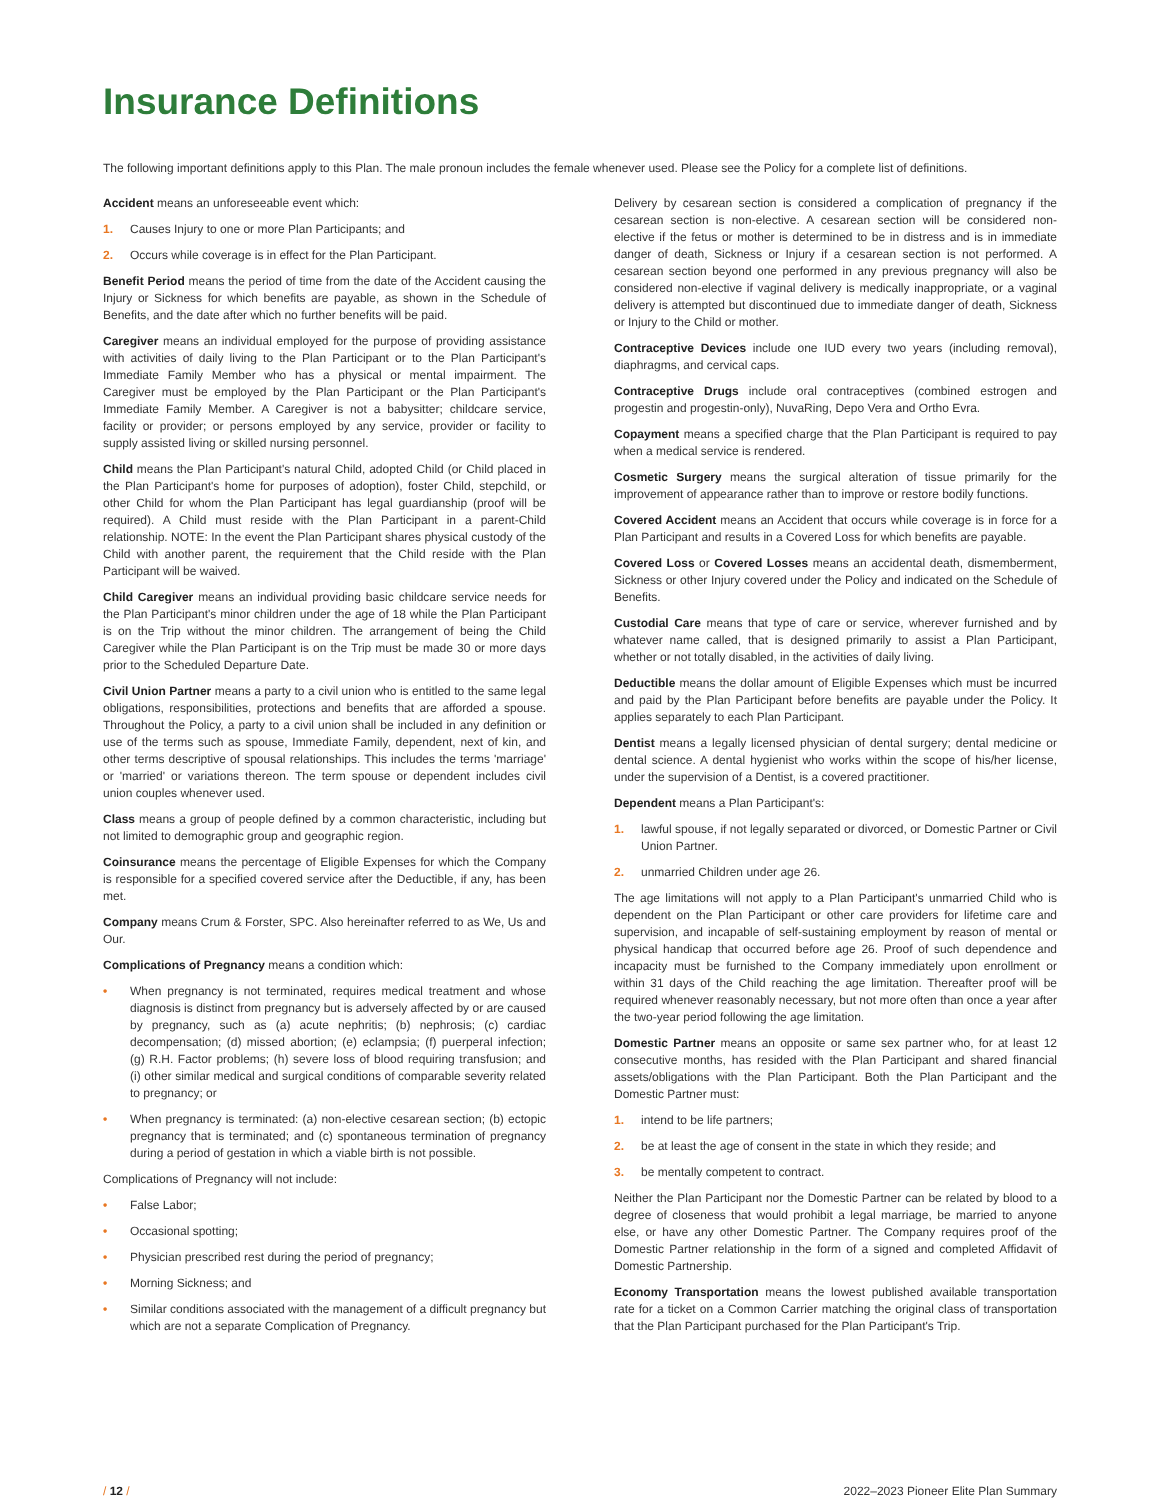Insurance Definitions
The following important definitions apply to this Plan. The male pronoun includes the female whenever used. Please see the Policy for a complete list of definitions.
Accident means an unforeseeable event which:
1. Causes Injury to one or more Plan Participants; and
2. Occurs while coverage is in effect for the Plan Participant.
Benefit Period means the period of time from the date of the Accident causing the Injury or Sickness for which benefits are payable, as shown in the Schedule of Benefits, and the date after which no further benefits will be paid.
Caregiver means an individual employed for the purpose of providing assistance with activities of daily living to the Plan Participant or to the Plan Participant's Immediate Family Member who has a physical or mental impairment. The Caregiver must be employed by the Plan Participant or the Plan Participant's Immediate Family Member. A Caregiver is not a babysitter; childcare service, facility or provider; or persons employed by any service, provider or facility to supply assisted living or skilled nursing personnel.
Child means the Plan Participant's natural Child, adopted Child (or Child placed in the Plan Participant's home for purposes of adoption), foster Child, stepchild, or other Child for whom the Plan Participant has legal guardianship (proof will be required). A Child must reside with the Plan Participant in a parent-Child relationship. NOTE: In the event the Plan Participant shares physical custody of the Child with another parent, the requirement that the Child reside with the Plan Participant will be waived.
Child Caregiver means an individual providing basic childcare service needs for the Plan Participant's minor children under the age of 18 while the Plan Participant is on the Trip without the minor children. The arrangement of being the Child Caregiver while the Plan Participant is on the Trip must be made 30 or more days prior to the Scheduled Departure Date.
Civil Union Partner means a party to a civil union who is entitled to the same legal obligations, responsibilities, protections and benefits that are afforded a spouse. Throughout the Policy, a party to a civil union shall be included in any definition or use of the terms such as spouse, Immediate Family, dependent, next of kin, and other terms descriptive of spousal relationships. This includes the terms 'marriage' or 'married' or variations thereon. The term spouse or dependent includes civil union couples whenever used.
Class means a group of people defined by a common characteristic, including but not limited to demographic group and geographic region.
Coinsurance means the percentage of Eligible Expenses for which the Company is responsible for a specified covered service after the Deductible, if any, has been met.
Company means Crum & Forster, SPC. Also hereinafter referred to as We, Us and Our.
Complications of Pregnancy means a condition which:
• When pregnancy is not terminated, requires medical treatment and whose diagnosis is distinct from pregnancy but is adversely affected by or are caused by pregnancy, such as (a) acute nephritis; (b) nephrosis; (c) cardiac decompensation; (d) missed abortion; (e) eclampsia; (f) puerperal infection; (g) R.H. Factor problems; (h) severe loss of blood requiring transfusion; and (i) other similar medical and surgical conditions of comparable severity related to pregnancy; or
• When pregnancy is terminated: (a) non-elective cesarean section; (b) ectopic pregnancy that is terminated; and (c) spontaneous termination of pregnancy during a period of gestation in which a viable birth is not possible.
Complications of Pregnancy will not include:
• False Labor;
• Occasional spotting;
• Physician prescribed rest during the period of pregnancy;
• Morning Sickness; and
• Similar conditions associated with the management of a difficult pregnancy but which are not a separate Complication of Pregnancy.
Delivery by cesarean section is considered a complication of pregnancy if the cesarean section is non-elective. A cesarean section will be considered non-elective if the fetus or mother is determined to be in distress and is in immediate danger of death, Sickness or Injury if a cesarean section is not performed. A cesarean section beyond one performed in any previous pregnancy will also be considered non-elective if vaginal delivery is medically inappropriate, or a vaginal delivery is attempted but discontinued due to immediate danger of death, Sickness or Injury to the Child or mother.
Contraceptive Devices include one IUD every two years (including removal), diaphragms, and cervical caps.
Contraceptive Drugs include oral contraceptives (combined estrogen and progestin and progestin-only), NuvaRing, Depo Vera and Ortho Evra.
Copayment means a specified charge that the Plan Participant is required to pay when a medical service is rendered.
Cosmetic Surgery means the surgical alteration of tissue primarily for the improvement of appearance rather than to improve or restore bodily functions.
Covered Accident means an Accident that occurs while coverage is in force for a Plan Participant and results in a Covered Loss for which benefits are payable.
Covered Loss or Covered Losses means an accidental death, dismemberment, Sickness or other Injury covered under the Policy and indicated on the Schedule of Benefits.
Custodial Care means that type of care or service, wherever furnished and by whatever name called, that is designed primarily to assist a Plan Participant, whether or not totally disabled, in the activities of daily living.
Deductible means the dollar amount of Eligible Expenses which must be incurred and paid by the Plan Participant before benefits are payable under the Policy. It applies separately to each Plan Participant.
Dentist means a legally licensed physician of dental surgery; dental medicine or dental science. A dental hygienist who works within the scope of his/her license, under the supervision of a Dentist, is a covered practitioner.
Dependent means a Plan Participant's:
1. lawful spouse, if not legally separated or divorced, or Domestic Partner or Civil Union Partner.
2. unmarried Children under age 26.
The age limitations will not apply to a Plan Participant's unmarried Child who is dependent on the Plan Participant or other care providers for lifetime care and supervision, and incapable of self-sustaining employment by reason of mental or physical handicap that occurred before age 26. Proof of such dependence and incapacity must be furnished to the Company immediately upon enrollment or within 31 days of the Child reaching the age limitation. Thereafter proof will be required whenever reasonably necessary, but not more often than once a year after the two-year period following the age limitation.
Domestic Partner means an opposite or same sex partner who, for at least 12 consecutive months, has resided with the Plan Participant and shared financial assets/obligations with the Plan Participant. Both the Plan Participant and the Domestic Partner must:
1. intend to be life partners;
2. be at least the age of consent in the state in which they reside; and
3. be mentally competent to contract.
Neither the Plan Participant nor the Domestic Partner can be related by blood to a degree of closeness that would prohibit a legal marriage, be married to anyone else, or have any other Domestic Partner. The Company requires proof of the Domestic Partner relationship in the form of a signed and completed Affidavit of Domestic Partnership.
Economy Transportation means the lowest published available transportation rate for a ticket on a Common Carrier matching the original class of transportation that the Plan Participant purchased for the Plan Participant's Trip.
/ 12 / 2022–2023 Pioneer Elite Plan Summary